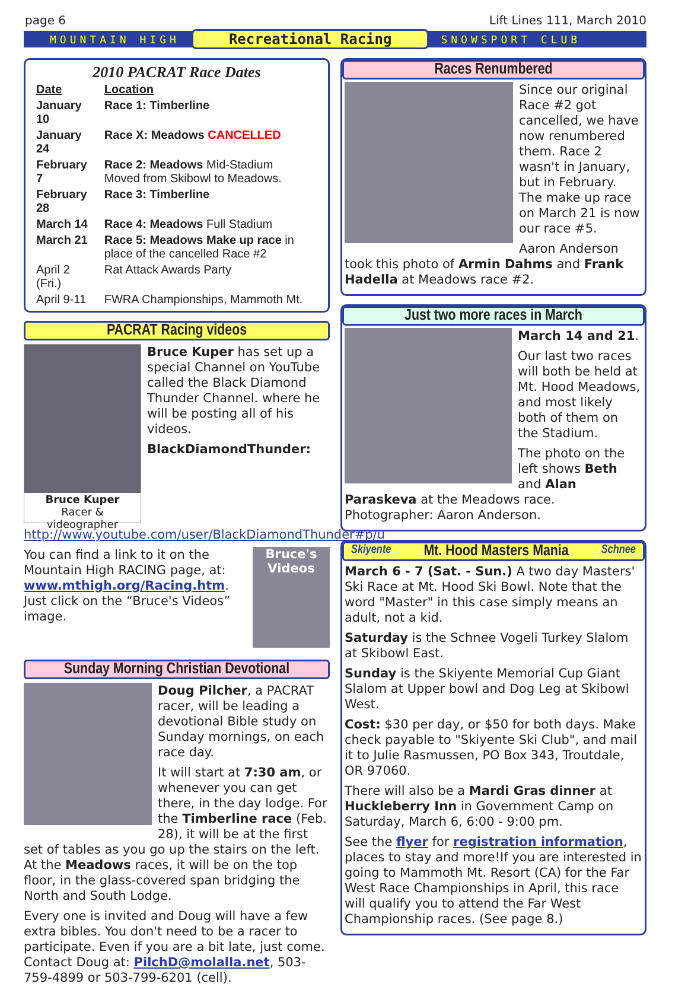page 6 Lift Lines 111, March 2010
MOUNTAIN HIGH Recreational Racing SNOWSPORT CLUB
2010 PACRAT Race Dates
| Date | Location |
| --- | --- |
| January 10 | Race 1: Timberline |
| January 24 | Race X: Meadows CANCELLED |
| February 7 | Race 2: Meadows Mid-Stadium Moved from Skibowl to Meadows. |
| February 28 | Race 3: Timberline |
| March 14 | Race 4: Meadows Full Stadium |
| March 21 | Race 5: Meadows Make up race in place of the cancelled Race #2 |
| April 2 (Fri.) | Rat Attack Awards Party |
| April 9-11 | FWRA Championships, Mammoth Mt. |
PACRAT Racing videos
Bruce Kuper
Racer & videographer
Bruce Kuper has set up a special Channel on YouTube called the Black Diamond Thunder Channel. where he will be posting all of his videos.
BlackDiamondThunder:
http://www.youtube.com/user/BlackDiamondThunder#p/u
Bruce's Videos
You can find a link to it on the Mountain High RACING page, at: www.mthigh.org/Racing.htm. Just click on the “Bruce's Videos” image.
Sunday Morning Christian Devotional
Doug Pilcher, a PACRAT racer, will be leading a devotional Bible study on Sunday mornings, on each race day.
It will start at 7:30 am, or whenever you can get there, in the day lodge. For the Timberline race (Feb. 28), it will be at the first set of tables as you go up the stairs on the left. At the Meadows races, it will be on the top floor, in the glass-covered span bridging the North and South Lodge.
Every one is invited and Doug will have a few extra bibles. You don't need to be a racer to participate. Even if you are a bit late, just come. Contact Doug at: PilchD@molalla.net, 503-759-4899 or 503-799-6201 (cell).
Races Renumbered
Since our original Race #2 got cancelled, we have now renumbered them. Race 2 wasn't in January, but in February. The make up race on March 21 is now our race #5.
Aaron Anderson took this photo of Armin Dahms and Frank Hadella at Meadows race #2.
Just two more races in March
March 14 and 21.
Our last two races will both be held at Mt. Hood Meadows, and most likely both of them on the Stadium.
The photo on the left shows Beth and Alan Paraskeva at the Meadows race. Photographer: Aaron Anderson.
Skiyente Mt. Hood Masters Mania Schnee
March 6 - 7 (Sat. - Sun.) A two day Masters' Ski Race at Mt. Hood Ski Bowl. Note that the word "Master" in this case simply means an adult, not a kid.
Saturday is the Schnee Vogeli Turkey Slalom at Skibowl East.
Sunday is the Skiyente Memorial Cup Giant Slalom at Upper bowl and Dog Leg at Skibowl West.
Cost: $30 per day, or $50 for both days. Make check payable to "Skiyente Ski Club", and mail it to Julie Rasmussen, PO Box 343, Troutdale, OR 97060.
There will also be a Mardi Gras dinner at Huckleberry Inn in Government Camp on Saturday, March 6, 6:00 - 9:00 pm.
See the flyer for registration information, places to stay and more!If you are interested in going to Mammoth Mt. Resort (CA) for the Far West Race Championships in April, this race will qualify you to attend the Far West Championship races. (See page 8.)